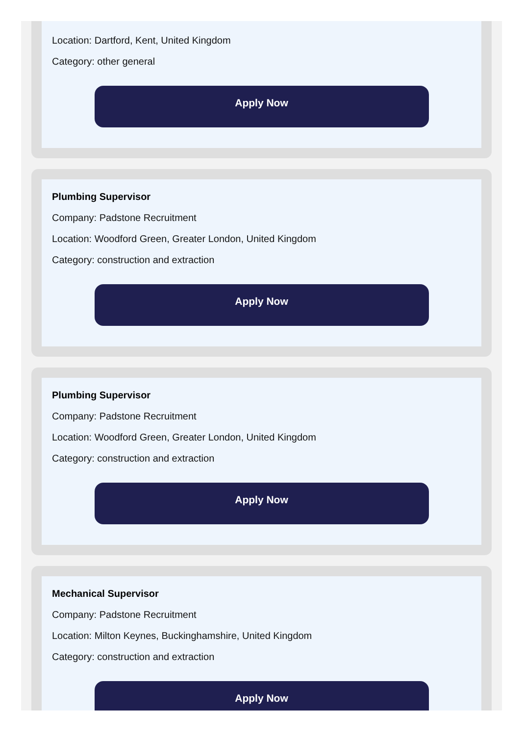Location: Dartford, Kent, United Kingdom
Category: other general
Apply Now
Plumbing Supervisor
Company: Padstone Recruitment
Location: Woodford Green, Greater London, United Kingdom
Category: construction and extraction
Apply Now
Plumbing Supervisor
Company: Padstone Recruitment
Location: Woodford Green, Greater London, United Kingdom
Category: construction and extraction
Apply Now
Mechanical Supervisor
Company: Padstone Recruitment
Location: Milton Keynes, Buckinghamshire, United Kingdom
Category: construction and extraction
Apply Now